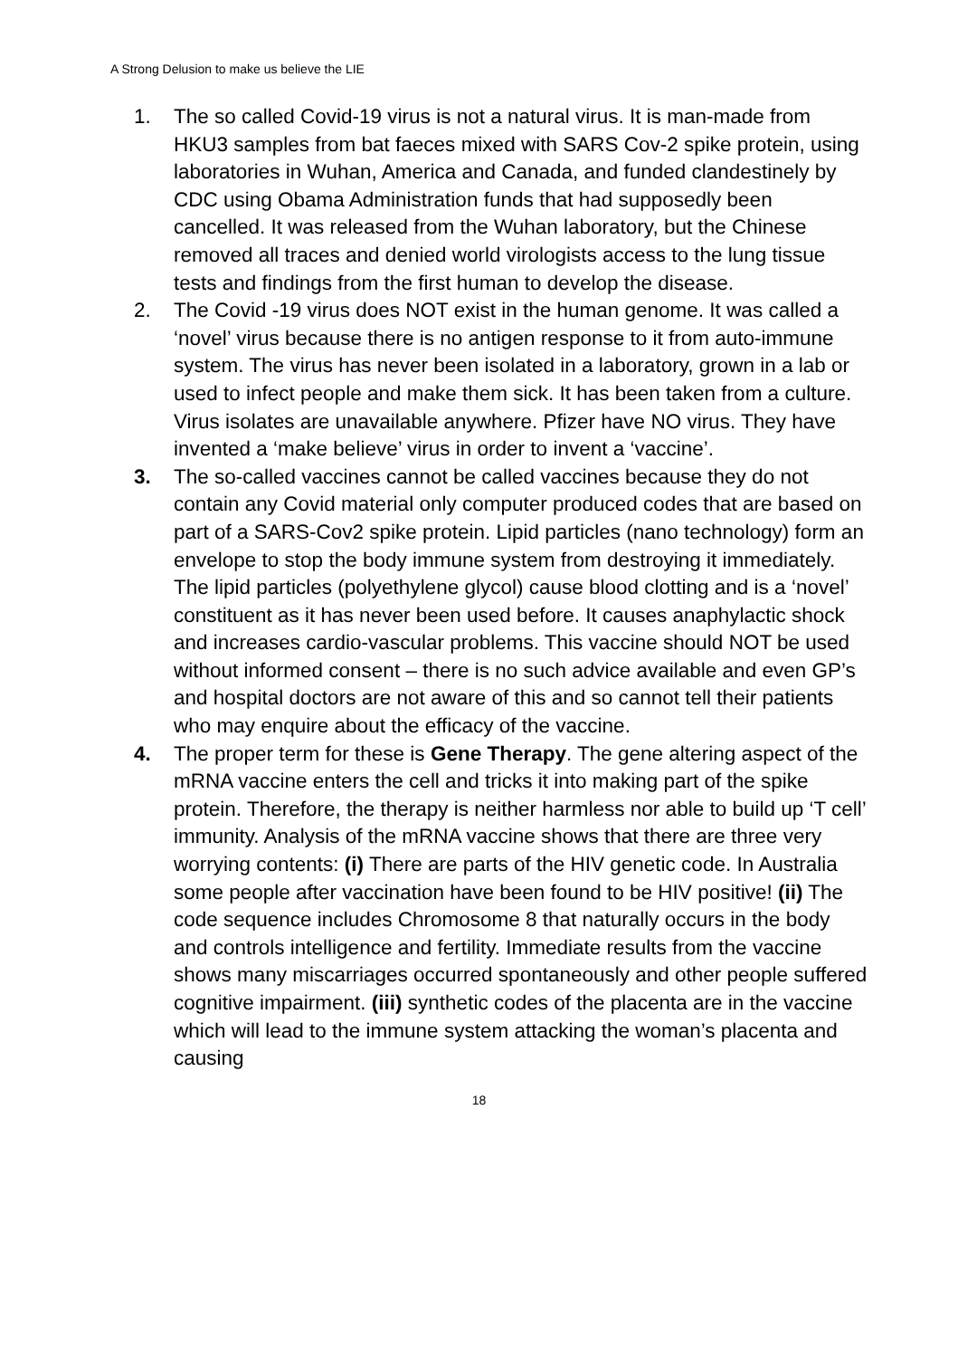A Strong Delusion to make us believe the LIE
1. The so called Covid-19 virus is not a natural virus. It is man-made from HKU3 samples from bat faeces mixed with SARS Cov-2 spike protein, using laboratories in Wuhan, America and Canada, and funded clandestinely by CDC using Obama Administration funds that had supposedly been cancelled. It was released from the Wuhan laboratory, but the Chinese removed all traces and denied world virologists access to the lung tissue tests and findings from the first human to develop the disease.
2. The Covid -19 virus does NOT exist in the human genome. It was called a ‘novel’ virus because there is no antigen response to it from auto-immune system. The virus has never been isolated in a laboratory, grown in a lab or used to infect people and make them sick. It has been taken from a culture. Virus isolates are unavailable anywhere. Pfizer have NO virus. They have invented a ‘make believe’ virus in order to invent a ‘vaccine’.
3. The so-called vaccines cannot be called vaccines because they do not contain any Covid material only computer produced codes that are based on part of a SARS-Cov2 spike protein. Lipid particles (nano technology) form an envelope to stop the body immune system from destroying it immediately. The lipid particles (polyethylene glycol) cause blood clotting and is a ‘novel’ constituent as it has never been used before. It causes anaphylactic shock and increases cardio-vascular problems. This vaccine should NOT be used without informed consent – there is no such advice available and even GP’s and hospital doctors are not aware of this and so cannot tell their patients who may enquire about the efficacy of the vaccine.
4. The proper term for these is Gene Therapy. The gene altering aspect of the mRNA vaccine enters the cell and tricks it into making part of the spike protein. Therefore, the therapy is neither harmless nor able to build up ‘T cell’ immunity. Analysis of the mRNA vaccine shows that there are three very worrying contents: (i) There are parts of the HIV genetic code. In Australia some people after vaccination have been found to be HIV positive! (ii) The code sequence includes Chromosome 8 that naturally occurs in the body and controls intelligence and fertility. Immediate results from the vaccine shows many miscarriages occurred spontaneously and other people suffered cognitive impairment. (iii) synthetic codes of the placenta are in the vaccine which will lead to the immune system attacking the woman’s placenta and causing
18